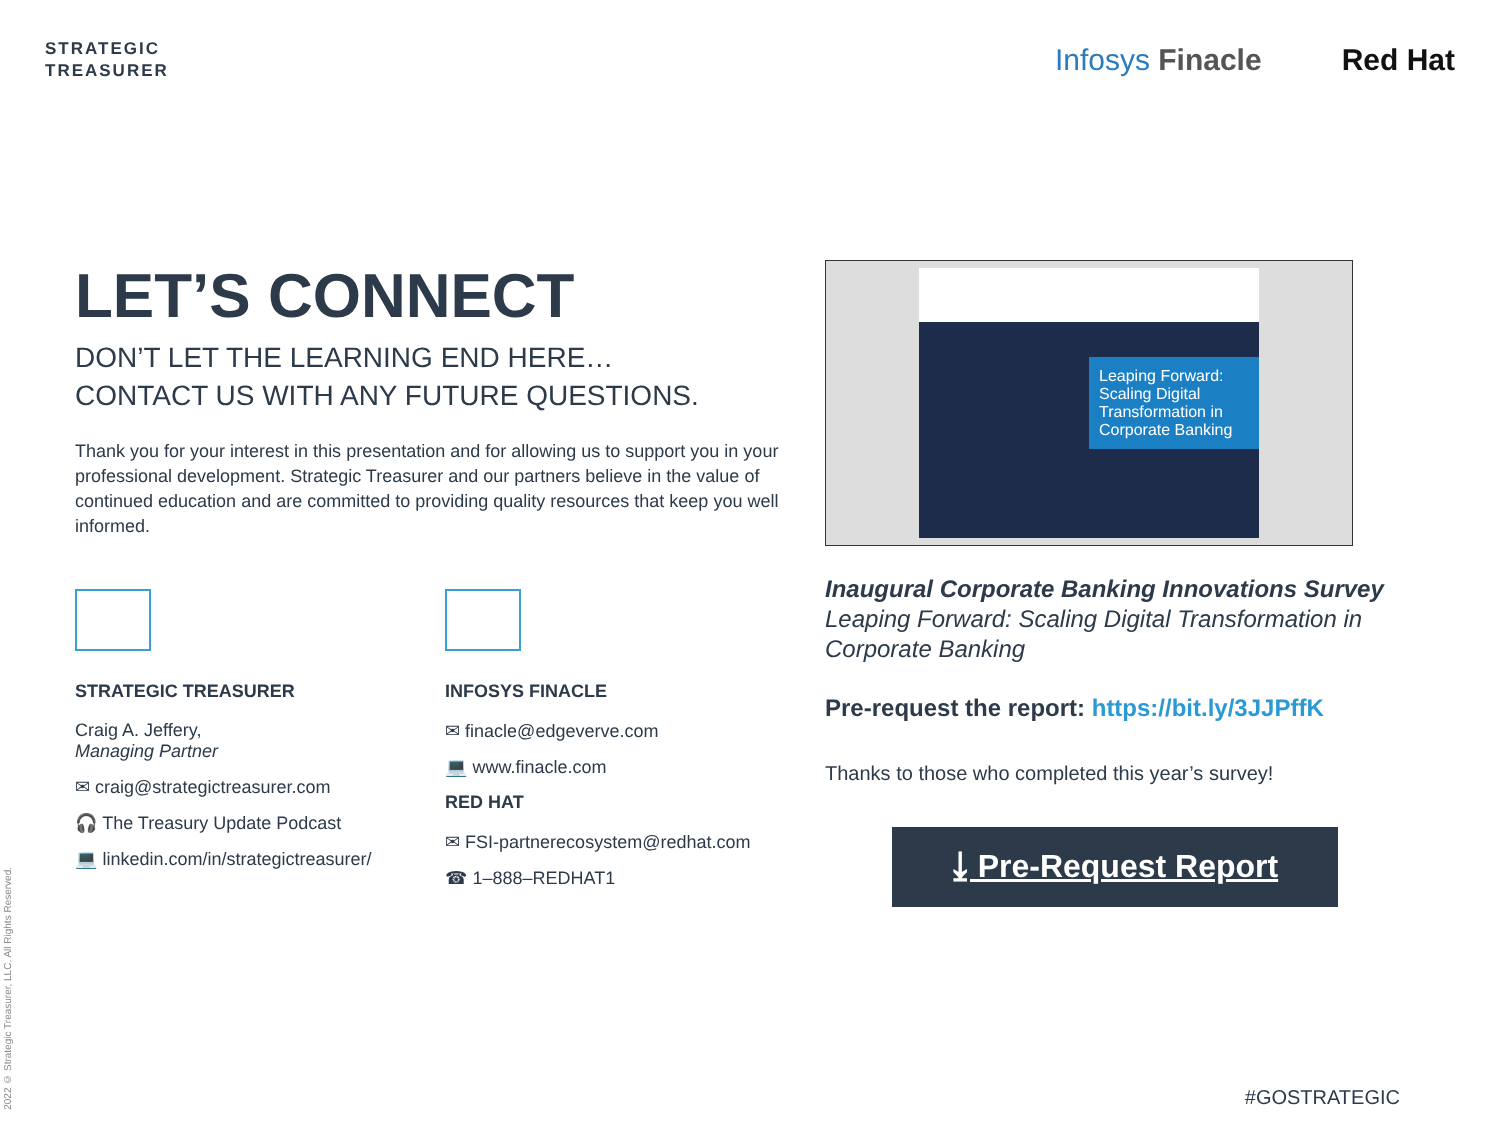STRATEGIC
TREASURER
Infosys Finacle Red Hat
LET’S CONNECT
DON’T LET THE LEARNING END HERE…
CONTACT US WITH ANY FUTURE QUESTIONS.
Thank you for your interest in this presentation and for allowing us to support you in your professional development. Strategic Treasurer and our partners believe in the value of continued education and are committed to providing quality resources that keep you well informed.
STRATEGIC TREASURER
Craig A. Jeffery,
Managing Partner
✉ craig@strategictreasurer.com
🎧 The Treasury Update Podcast
💻 linkedin.com/in/strategictreasurer/
INFOSYS FINACLE
✉ finacle@edgeverve.com
💻 www.finacle.com
RED HAT
✉ FSI-partnerecosystem@redhat.com
☎ 1–888–REDHAT1
Leaping Forward: Scaling Digital Transformation in Corporate Banking
Inaugural Corporate Banking Innovations Survey
Leaping Forward: Scaling Digital Transformation in Corporate Banking
Pre-request the report: https://bit.ly/3JJPffK
Thanks to those who completed this year’s survey!
⤓ Pre-Request Report
2022 © Strategic Treasurer, LLC. All Rights Reserved.
#GOSTRATEGIC